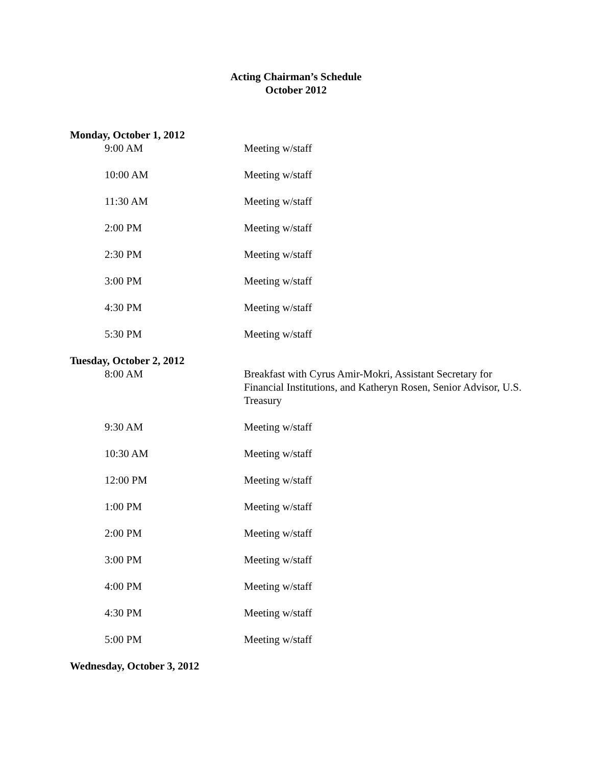Acting Chairman’s Schedule
October 2012
Monday, October 1, 2012
9:00 AM Meeting w/staff
10:00 AM Meeting w/staff
11:30 AM Meeting w/staff
2:00 PM Meeting w/staff
2:30 PM Meeting w/staff
3:00 PM Meeting w/staff
4:30 PM Meeting w/staff
5:30 PM Meeting w/staff
Tuesday, October 2, 2012
8:00 AM Breakfast with Cyrus Amir-Mokri, Assistant Secretary for Financial Institutions, and Katheryn Rosen, Senior Advisor, U.S. Treasury
9:30 AM Meeting w/staff
10:30 AM Meeting w/staff
12:00 PM Meeting w/staff
1:00 PM Meeting w/staff
2:00 PM Meeting w/staff
3:00 PM Meeting w/staff
4:00 PM Meeting w/staff
4:30 PM Meeting w/staff
5:00 PM Meeting w/staff
Wednesday, October 3, 2012